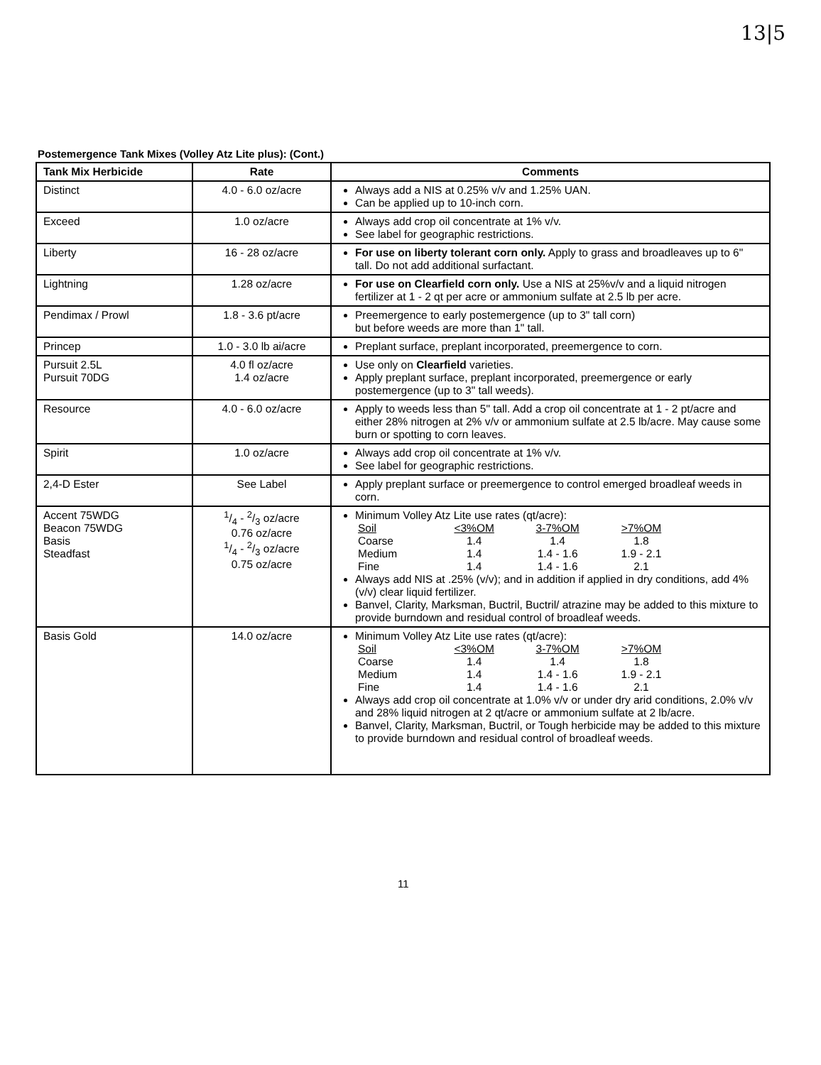13|5
Postemergence Tank Mixes (Volley Atz Lite plus): (Cont.)
| Tank Mix Herbicide | Rate | Comments |
| --- | --- | --- |
| Distinct | 4.0 - 6.0 oz/acre | Always add a NIS at 0.25% v/v and 1.25% UAN. Can be applied up to 10-inch corn. |
| Exceed | 1.0 oz/acre | Always add crop oil concentrate at 1% v/v. See label for geographic restrictions. |
| Liberty | 16 - 28 oz/acre | For use on liberty tolerant corn only. Apply to grass and broadleaves up to 6" tall. Do not add additional surfactant. |
| Lightning | 1.28 oz/acre | For use on Clearfield corn only. Use a NIS at 25%v/v and a liquid nitrogen fertilizer at 1 - 2 qt per acre or ammonium sulfate at 2.5 lb per acre. |
| Pendimax / Prowl | 1.8 - 3.6 pt/acre | Preemergence to early postemergence (up to 3" tall corn) but before weeds are more than 1" tall. |
| Princep | 1.0 - 3.0 lb ai/acre | Preplant surface, preplant incorporated, preemergence to corn. |
| Pursuit 2.5L Pursuit 70DG | 4.0 fl oz/acre 1.4 oz/acre | Use only on Clearfield varieties. Apply preplant surface, preplant incorporated, preemergence or early postemergence (up to 3" tall weeds). |
| Resource | 4.0 - 6.0 oz/acre | Apply to weeds less than 5" tall. Add a crop oil concentrate at 1 - 2 pt/acre and either 28% nitrogen at 2% v/v or ammonium sulfate at 2.5 lb/acre. May cause some burn or spotting to corn leaves. |
| Spirit | 1.0 oz/acre | Always add crop oil concentrate at 1% v/v. See label for geographic restrictions. |
| 2,4-D Ester | See Label | Apply preplant surface or preemergence to control emerged broadleaf weeds in corn. |
| Accent 75WDG Beacon 75WDG Basis Steadfast | 1/4 - 2/3 oz/acre 0.76 oz/acre 1/4 - 2/3 oz/acre 0.75 oz/acre | Minimum Volley Atz Lite use rates (qt/acre): / Soil / <3%OM / 3-7%OM / >7%OM / / Coarse / 1.4 / 1.4 / 1.8 / / Medium / 1.4 / 1.4 - 1.6 / 1.9 - 2.1 / / Fine / 1.4 / 1.4 - 1.6 / 2.1 / Always add NIS at .25% (v/v); and in addition if applied in dry conditions, add 4% (v/v) clear liquid fertilizer. Banvel, Clarity, Marksman, Buctril, Buctril/ atrazine may be added to this mixture to provide burndown and residual control of broadleaf weeds. |
| Basis Gold | 14.0 oz/acre | Minimum Volley Atz Lite use rates (qt/acre): / Soil / <3%OM / 3-7%OM / >7%OM / / Coarse / 1.4 / 1.4 / 1.8 / / Medium / 1.4 / 1.4 - 1.6 / 1.9 - 2.1 / / Fine / 1.4 / 1.4 - 1.6 / 2.1 / Always add crop oil concentrate at 1.0% v/v or under dry arid conditions, 2.0% v/v and 28% liquid nitrogen at 2 qt/acre or ammonium sulfate at 2 lb/acre. Banvel, Clarity, Marksman, Buctril, or Tough herbicide may be added to this mixture to provide burndown and residual control of broadleaf weeds. |
11